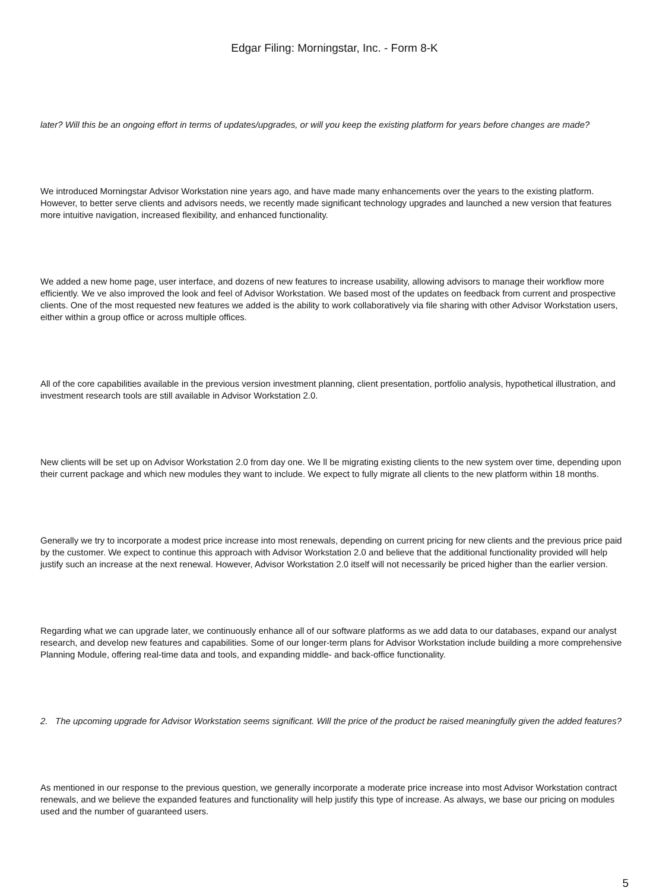Edgar Filing: Morningstar, Inc. - Form 8-K
later? Will this be an ongoing effort in terms of updates/upgrades, or will you keep the existing platform for years before changes are made?
We introduced Morningstar Advisor Workstation nine years ago, and have made many enhancements over the years to the existing platform. However, to better serve clients and advisors needs, we recently made significant technology upgrades and launched a new version that features more intuitive navigation, increased flexibility, and enhanced functionality.
We added a new home page, user interface, and dozens of new features to increase usability, allowing advisors to manage their workflow more efficiently. We ve also improved the look and feel of Advisor Workstation. We based most of the updates on feedback from current and prospective clients. One of the most requested new features we added is the ability to work collaboratively via file sharing with other Advisor Workstation users, either within a group office or across multiple offices.
All of the core capabilities available in the previous version investment planning, client presentation, portfolio analysis, hypothetical illustration, and investment research tools are still available in Advisor Workstation 2.0.
New clients will be set up on Advisor Workstation 2.0 from day one. We ll be migrating existing clients to the new system over time, depending upon their current package and which new modules they want to include. We expect to fully migrate all clients to the new platform within 18 months.
Generally we try to incorporate a modest price increase into most renewals, depending on current pricing for new clients and the previous price paid by the customer. We expect to continue this approach with Advisor Workstation 2.0 and believe that the additional functionality provided will help justify such an increase at the next renewal. However, Advisor Workstation 2.0 itself will not necessarily be priced higher than the earlier version.
Regarding what we can upgrade later, we continuously enhance all of our software platforms as we add data to our databases, expand our analyst research, and develop new features and capabilities. Some of our longer-term plans for Advisor Workstation include building a more comprehensive Planning Module, offering real-time data and tools, and expanding middle- and back-office functionality.
2. The upcoming upgrade for Advisor Workstation seems significant. Will the price of the product be raised meaningfully given the added features?
As mentioned in our response to the previous question, we generally incorporate a moderate price increase into most Advisor Workstation contract renewals, and we believe the expanded features and functionality will help justify this type of increase. As always, we base our pricing on modules used and the number of guaranteed users.
5